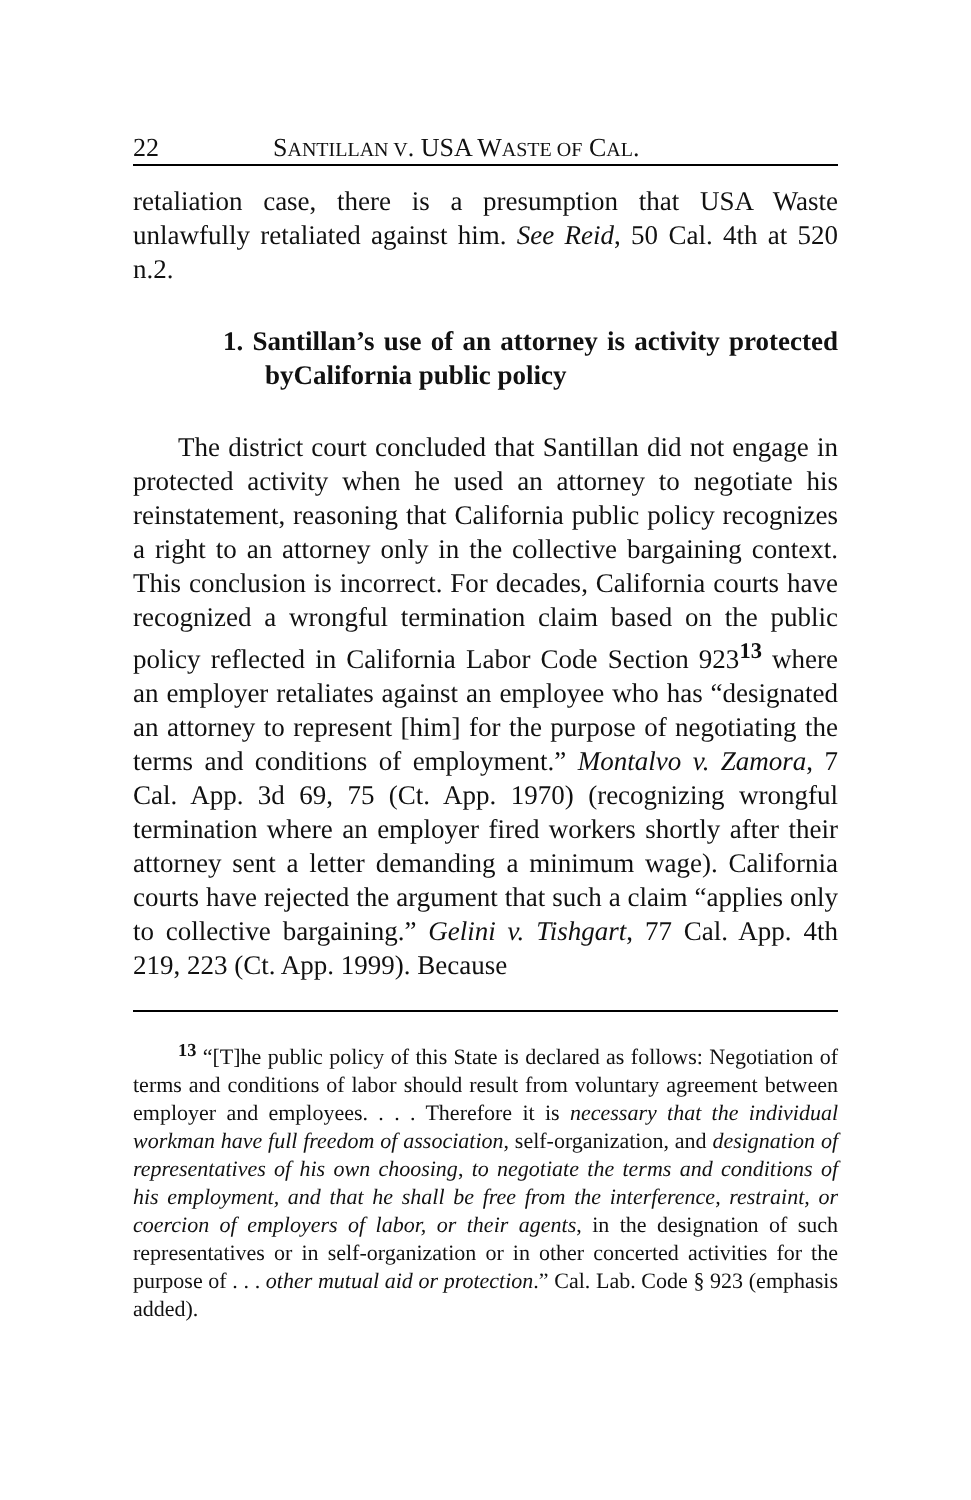22 SANTILLAN V. USA WASTE OF CAL.
retaliation case, there is a presumption that USA Waste unlawfully retaliated against him. See Reid, 50 Cal. 4th at 520 n.2.
1. Santillan’s use of an attorney is activity protected byCalifornia public policy
The district court concluded that Santillan did not engage in protected activity when he used an attorney to negotiate his reinstatement, reasoning that California public policy recognizes a right to an attorney only in the collective bargaining context. This conclusion is incorrect. For decades, California courts have recognized a wrongful termination claim based on the public policy reflected in California Labor Code Section 923<sup>13</sup> where an employer retaliates against an employee who has “designated an attorney to represent [him] for the purpose of negotiating the terms and conditions of employment.” Montalvo v. Zamora, 7 Cal. App. 3d 69, 75 (Ct. App. 1970) (recognizing wrongful termination where an employer fired workers shortly after their attorney sent a letter demanding a minimum wage). California courts have rejected the argument that such a claim “applies only to collective bargaining.” Gelini v. Tishgart, 77 Cal. App. 4th 219, 223 (Ct. App. 1999). Because
<sup>13</sup> “[T]he public policy of this State is declared as follows: Negotiation of terms and conditions of labor should result from voluntary agreement between employer and employees. . . . Therefore it is necessary that the individual workman have full freedom of association, self-organization, and designation of representatives of his own choosing, to negotiate the terms and conditions of his employment, and that he shall be free from the interference, restraint, or coercion of employers of labor, or their agents, in the designation of such representatives or in self-organization or in other concerted activities for the purpose of . . . other mutual aid or protection.” Cal. Lab. Code § 923 (emphasis added).